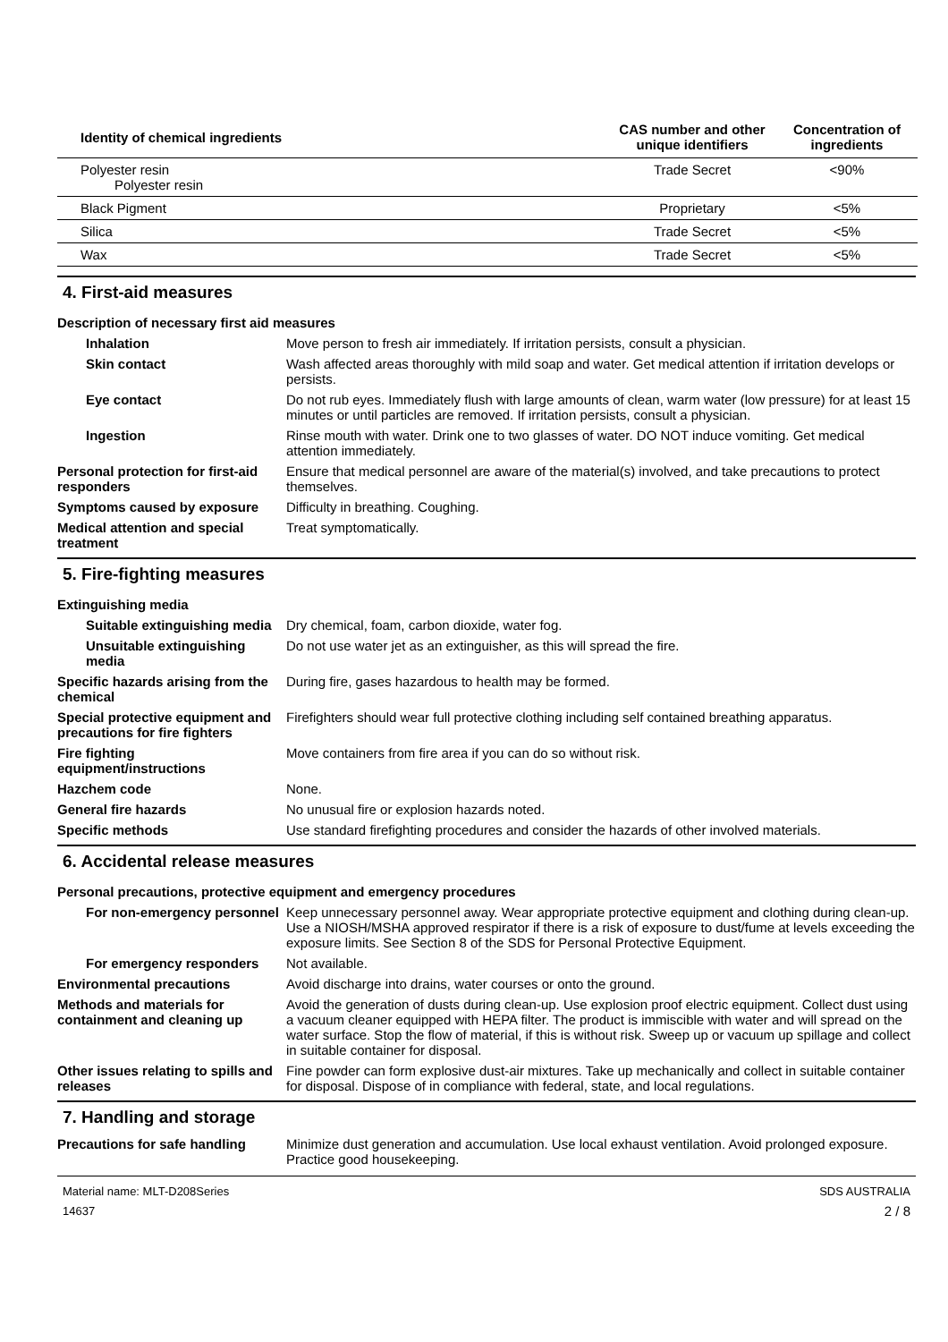| Identity of chemical ingredients | CAS number and other unique identifiers | Concentration of ingredients |
| --- | --- | --- |
| Polyester resin Polyester resin | Trade Secret | <90% |
| Black Pigment | Proprietary | <5% |
| Silica | Trade Secret | <5% |
| Wax | Trade Secret | <5% |
4. First-aid measures
Description of necessary first aid measures
Inhalation
Move person to fresh air immediately. If irritation persists, consult a physician.
Skin contact
Wash affected areas thoroughly with mild soap and water. Get medical attention if irritation develops or persists.
Eye contact
Do not rub eyes. Immediately flush with large amounts of clean, warm water (low pressure) for at least 15 minutes or until particles are removed. If irritation persists, consult a physician.
Ingestion
Rinse mouth with water. Drink one to two glasses of water. DO NOT induce vomiting. Get medical attention immediately.
Personal protection for first-aid responders
Ensure that medical personnel are aware of the material(s) involved, and take precautions to protect themselves.
Symptoms caused by exposure
Difficulty in breathing. Coughing.
Medical attention and special treatment
Treat symptomatically.
5. Fire-fighting measures
Extinguishing media
Suitable extinguishing media
Dry chemical, foam, carbon dioxide, water fog.
Unsuitable extinguishing media
Do not use water jet as an extinguisher, as this will spread the fire.
Specific hazards arising from the chemical
During fire, gases hazardous to health may be formed.
Special protective equipment and precautions for fire fighters
Firefighters should wear full protective clothing including self contained breathing apparatus.
Fire fighting equipment/instructions
Move containers from fire area if you can do so without risk.
Hazchem code
None.
General fire hazards
No unusual fire or explosion hazards noted.
Specific methods
Use standard firefighting procedures and consider the hazards of other involved materials.
6. Accidental release measures
Personal precautions, protective equipment and emergency procedures
For non-emergency personnel
Keep unnecessary personnel away. Wear appropriate protective equipment and clothing during clean-up. Use a NIOSH/MSHA approved respirator if there is a risk of exposure to dust/fume at levels exceeding the exposure limits. See Section 8 of the SDS for Personal Protective Equipment.
For emergency responders
Not available.
Environmental precautions
Avoid discharge into drains, water courses or onto the ground.
Methods and materials for containment and cleaning up
Avoid the generation of dusts during clean-up. Use explosion proof electric equipment. Collect dust using a vacuum cleaner equipped with HEPA filter. The product is immiscible with water and will spread on the water surface. Stop the flow of material, if this is without risk. Sweep up or vacuum up spillage and collect in suitable container for disposal.
Other issues relating to spills and releases
Fine powder can form explosive dust-air mixtures. Take up mechanically and collect in suitable container for disposal. Dispose of in compliance with federal, state, and local regulations.
7. Handling and storage
Precautions for safe handling
Minimize dust generation and accumulation. Use local exhaust ventilation. Avoid prolonged exposure. Practice good housekeeping.
Material name: MLT-D208Series
14637
SDS AUSTRALIA
2 / 8